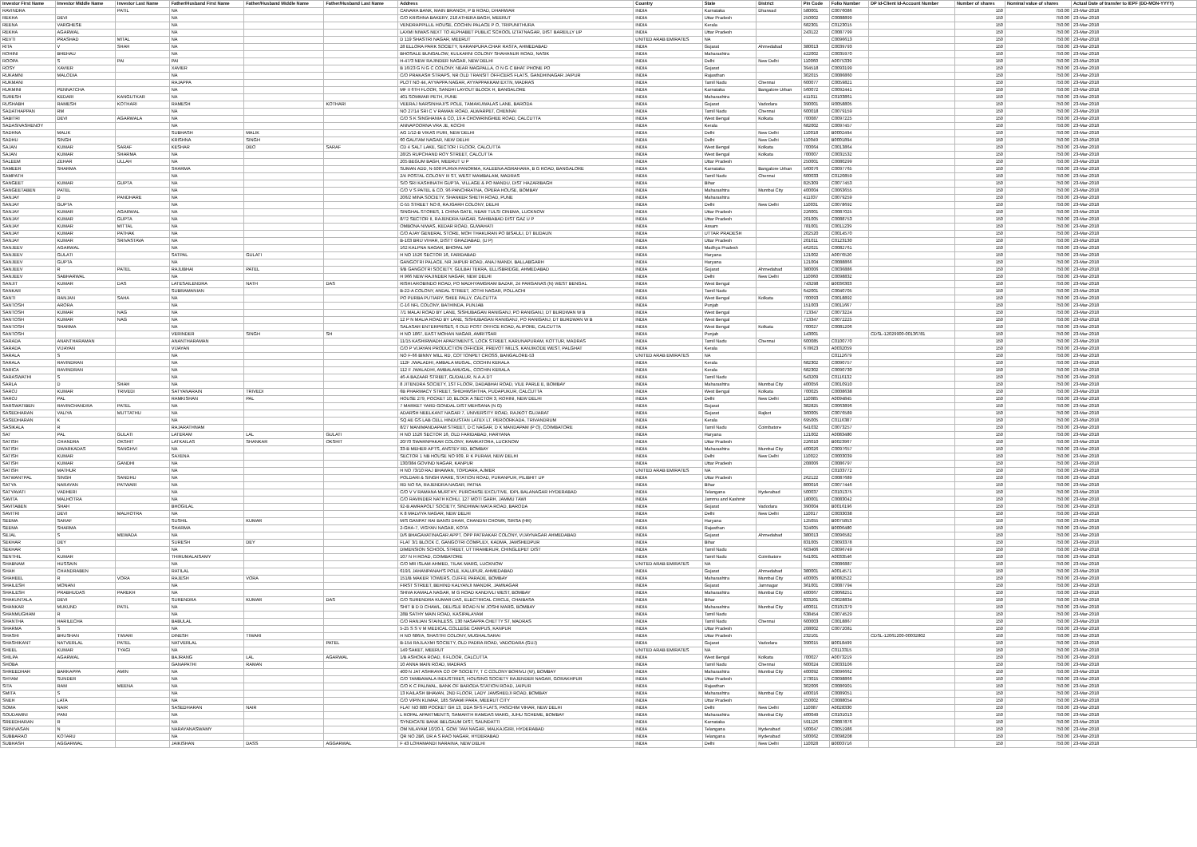| Investor First Name | Investor Middle Name | Investor Last Name | Father/Husband First Name | Father/Husband Middle Name | Father/Husband Last Name | Address | Country | State | District | Pin Code | Folio Number | DP Id-Client Id-Account Number | Number of shares | Nominal value of shares | Actual Date of transfer to IEPF (DD-MON-YYYY) |
| --- | --- | --- | --- | --- | --- | --- | --- | --- | --- | --- | --- | --- | --- | --- | --- |
| RAVINDRA | | PATIL | NA | | | CANARA BANK, MAIN BRANCH, P B ROAD, DHARWAR | INDIA | Karnataka | Dharwad | 580001 | C0076086 | | 150 | 750.00 | 23-Mar-2018 |
| REKHA | DEVI | | NA | | | C/O KRISHNA BAKERY, 218 ATHERA BAGH, MEERUT | INDIA | Uttar Pradesh | | 250002 | C0088899 | | 150 | 750.00 | 23-Mar-2018 |
| REENA | VARGHESE | | NA | | | VENDRAPPILLIL HOUSE, COCHIN PALACE P O, TRIPUNITHURA | INDIA | Kerala | | 682301 | C0123015 | | 150 | 750.00 | 23-Mar-2018 |
| REKHA | AGARWAL | | NA | | | LAXMI NIWAS NEXT TO ALPHABET PUBLIC SCHOOL IZTATNAGAR, DIST BAREILLY UP | INDIA | Uttar Pradesh | | 243122 | C0087799 | | 150 | 750.00 | 23-Mar-2018 |
| REVTI | PRASHAD | MITAL | NA | | | D 119 SHASTRI NAGAR, MEERUT | UNITED ARAB EMIRATES | NA | | | C0096613 | | 150 | 750.00 | 23-Mar-2018 |
| RITA | V | SHAH | NA | | | 28 ELLORA PARK SOCIETY, NARANPURA CHAR RASTA, AHMEDABAD | INDIA | Gujarat | Ahmedabad | 380013 | C0039793 | | 150 | 750.00 | 23-Mar-2018 |
| ROHINI | BHEHAU | | NA | | | BHOSALE BUNGALOW, KULKARNI COLONY SHAHANUR ROAD, NASIK | INDIA | Maharashtra | | 422002 | C0035970 | | 150 | 750.00 | 23-Mar-2018 |
| ROOPA | S | PAI | PAI | | | H-47/3 NEW RAJINDER NAGAR, NEW DELHI | INDIA | Delhi | New Delhi | 110060 | A0075339 | | 150 | 750.00 | 23-Mar-2018 |
| ROSY | XAVIER | | XAVIER | | | B 16/23 G N G C COLONY, NEAR MAGPALLA, O N G C BHAT PHONE PO | INDIA | Gujarat | | 394518 | C0093199 | | 150 | 750.00 | 23-Mar-2018 |
| RUKAMNI | MALODIA | | NA | | | C/O PRAKASH STRAPS, NR OLD TRANSIT OFFICERS FLATS, GANDHINAGAR JAIPUR | INDIA | Rajasthan | | 302015 | C0086860 | | 150 | 750.00 | 23-Mar-2018 |
| RUKMANI | | | RAJAPPA | | | PLOT NO 44, AYYAPPA NAGAR, AYYAPPAKKAM EXTN, MADRAS | INDIA | Tamil Nadu | Chennai | 600077 | C0059821 | | 150 | 750.00 | 23-Mar-2018 |
| RUKMINI | PENNATCHA | | NA | | | MF II 6TH FLOOR, SANDHI LAYOUT BLOCK H, BANGALORE | INDIA | Karnataka | Bangalore Urban | 560072 | C0092441 | | 150 | 750.00 | 23-Mar-2018 |
| SURESH | KEDARI | KANGUTKAR | NA | | | 401 SOMWAR PETH, PUNE | INDIA | Maharashtra | | 411011 | C0103861 | | 150 | 750.00 | 23-Mar-2018 |
| RUSHABH | RAMESH | KOTHARI | RAMESH | | KOTHARI | VEERAJ NARSINHAJI'S POLE, TAMAKUWALAS LANE, BARODA | INDIA | Gujarat | Vadodara | 390001 | R0058805 | | 150 | 750.00 | 23-Mar-2018 |
| SADATHAPPAN | RM | | NA | | | NO 27/14 SRI C V RAMAN ROAD, ALWARPET, CHENNAI | INDIA | Tamil Nadu | Chennai | 600018 | C0079159 | | 150 | 750.00 | 23-Mar-2018 |
| SABITRI | DEVI | AGARWALA | NA | | | C/O S K SINGHANIA & CO, 19 A CHOWRINGHEE ROAD, CALCUTTA | INDIA | West Bengal | Kolkata | 700087 | C0097225 | | 150 | 750.00 | 23-Mar-2018 |
| SADASIVASHENOY | | | NA | | | ANNAPOORNA VRA JE, KOCHI | INDIA | Kerala | | 682002 | C0097457 | | 150 | 750.00 | 23-Mar-2018 |
| SADHNA | MALIK | | SUBHASH | MALIK | | AG 1/12-B VIKAS PURI, NEW DELHI | INDIA | Delhi | New Delhi | 110018 | B0002494 | | 150 | 750.00 | 23-Mar-2018 |
| SADHU | SINGH | | KRISHNA | SINGH | | 60 GAUTAM NAGAR, NEW DELHI | INDIA | Delhi | New Delhi | 110049 | B0001894 | | 150 | 750.00 | 23-Mar-2018 |
| SAJAN | KUMAR | SARAF | KESHAR | DEO | SARAF | CD 4 SALT LAKE, SECTOR I FLOOR, CALCUTTA | INDIA | West Bengal | Kolkata | 700064 | C0013864 | | 150 | 750.00 | 23-Mar-2018 |
| SAJAN | KUMAR | SHARMA | NA | | | 28/25 RUPCHAND ROY STREET, CALCUTTA | INDIA | West Bengal | Kolkata | 700007 | C0031532 | | 150 | 750.00 | 23-Mar-2018 |
| SALEEM | ZEHAR | ULLAH | NA | | | 205 BEGUM BAGH, MEERUT U P | INDIA | Uttar Pradesh | | 250001 | C0080299 | | 150 | 750.00 | 23-Mar-2018 |
| SAMEER | SHARMA | | SHARMA | | | SUMAN ADD, N-508 PURVA PANORMA, KALEENA AGRAHARA, B G ROAD, BANGALORE | INDIA | Karnataka | Bangalore Urban | 560076 | C0097765 | | 150 | 750.00 | 23-Mar-2018 |
| SAMPATH | | | NA | | | 2/4 POSTAL COLONY III ST, WEST MAMBALAM, MADRAS | INDIA | Tamil Nadu | Chennai | 600033 | C0120859 | | 150 | 750.00 | 23-Mar-2018 |
| SANGEET | KUMAR | GUPTA | NA | | | S/O SRI KASHINATH GUPTA, VILLAGE & PO MANDU, DIST HAZARIBAGH | INDIA | Bihar | | 825309 | C0077453 | | 150 | 750.00 | 23-Mar-2018 |
| SANGEETABEN | PATEL | | NA | | | C/O V S PATEL & CO, 96 PANCHRATNA, OPERA HOUSE, BOMBAY | INDIA | Maharashtra | Mumbai City | 400004 | C0063655 | | 150 | 750.00 | 23-Mar-2018 |
| SANJAY | D | PANDHARE | NA | | | 206/2 MINA SOCIETY, SHANKER SHETH ROAD, PUNE | INDIA | Maharashtra | | 411037 | C0079259 | | 150 | 750.00 | 23-Mar-2018 |
| SANJAY | GUPTA | | NA | | | C-55 STREET NO 8, RAJGARH COLONY, DELHI | INDIA | Delhi | New Delhi | 110031 | C0078692 | | 150 | 750.00 | 23-Mar-2018 |
| SANJAY | KUMAR | AGARWAL | NA | | | SINGHAL STORES, 1 CHINA GATE, NEAR TULSI CINEMA, LUCKNOW | INDIA | Uttar Pradesh | | 226001 | C0087025 | | 150 | 750.00 | 23-Mar-2018 |
| SANJAY | KUMAR | GUPTA | NA | | | 8/72 SECTOR II, RAJENDRA NAGAR, SAHIBABAD DIST GAZ U P | INDIA | Uttar Pradesh | | 201005 | C0088753 | | 150 | 750.00 | 23-Mar-2018 |
| SANJAY | KUMAR | MITTAL | NA | | | OMBONA NIWAS, KEDAR ROAD, GUWAHATI | INDIA | Assam | | 781001 | C0011239 | | 150 | 750.00 | 23-Mar-2018 |
| SANJAY | KUMAR | PATHAK | NA | | | C/O AJAY GENERAL STORE, MOH THAKURAN PO BISAULI, DT BUDAUN | INDIA | UTTAR PRADESH | | 202520 | C0014570 | | 150 | 750.00 | 23-Mar-2018 |
| SANJAY | KUMAR | SRIVASTAVA | NA | | | B-103 BRIJ VIHAR, DISTT GHAZIABAD, (U P) | INDIA | Uttar Pradesh | | 201011 | C0123130 | | 150 | 750.00 | 23-Mar-2018 |
| SANJEEV | AGARWAL | | NA | | | 162 KALPNA NAGAR, BHOPAL MP | INDIA | Madhya Pradesh | | 462021 | C0082761 | | 150 | 750.00 | 23-Mar-2018 |
| SANJEEV | GULATI | | SATPAL | GULATI | | H NO 1526 SECTOR 16, FARIDABAD | INDIA | Haryana | | 121002 | A0076520 | | 150 | 750.00 | 23-Mar-2018 |
| SANJEEV | GUPTA | | NA | | | GANGOTRI PALACE, NR JAIPUR ROAD, ANAJ MANDI, BALLABGARH | INDIA | Haryana | | 121004 | C0088866 | | 150 | 750.00 | 23-Mar-2018 |
| SANJEEV | R | PATEL | RAJUBHAI | PATEL | | 9/B GANGOTRI SOCIETY, GULBAI TEKRA, ELLISBRIDGE, AHMEDABAD | INDIA | Gujarat | Ahmedabad | 380006 | C0036886 | | 150 | 750.00 | 23-Mar-2018 |
| SANJEEV | SABHARWAL | | NA | | | H 966 NEW RAJINDER NAGAR, NEW DELHI | INDIA | Delhi | New Delhi | 110060 | C0098832 | | 150 | 750.00 | 23-Mar-2018 |
| SANJIT | KUMAR | DAS | LATESAILENDRA | NATH | DAS | RISHI AROBINDO ROAD, PO MADHYAMGRAM BAZAR, 24 PARGANAS (N) WEST BENGAL | INDIA | West Bengal | | 743298 | B0036303 | | 150 | 750.00 | 23-Mar-2018 |
| SANKAR | S | | SUBRAMANIAN | | | B-22-A COLONY, ANDAL STREET, JOTHI NAGAR, POLLACHI | INDIA | Tamil Nadu | | 642001 | C0040705 | | 150 | 750.00 | 23-Mar-2018 |
| SANTI | RANJAN | SAHA | NA | | | PO PURBA PUTIARY, SHEE PALLY, CALCUTTA | INDIA | West Bengal | Kolkata | 700093 | C0018892 | | 150 | 750.00 | 23-Mar-2018 |
| SANTOSH | ARORA | | NA | | | C-16 NFL COLONY, BATHINDA, PUNJAB | INDIA | Punjab | | 151003 | C0011667 | | 150 | 750.00 | 23-Mar-2018 |
| SANTOSH | KUMAR | NAG | NA | | | 7/1 MALAI ROAD BY LANE, SISHUBAGAN RANIGANJ, PO RANIGANJ, DT BURDWAN W B | INDIA | West Bengal | | 713347 | C0073224 | | 150 | 750.00 | 23-Mar-2018 |
| SANTOSH | KUMAR | NAG | NA | | | 12 P N MALIA ROAD BY LANE, SISHUBAGAN RANIGANJ, PO RANIGANJ, DT BURDWAN W B | INDIA | West Bengal | | 713347 | C0072225 | | 150 | 750.00 | 23-Mar-2018 |
| SANTOSH | SHARMA | | NA | | | SALASAR ENTERPRISES, 6 OLD POST OFFICE ROAD, ALIPORE, CALCUTTA | INDIA | West Bengal | Kolkata | 700027 | C0081206 | | 150 | 750.00 | 23-Mar-2018 |
| SANTOSH | | | VERINDER | SINGH | SH | H NO 1867, EAST MOHAN NAGAR, AMRITSAR | INDIA | Punjab | | 143001 | | CDSL-12029900-00136781 | 150 | 750.00 | 23-Mar-2018 |
| SARADA | ANANTHARAMAN | | ANANTHARAMAN | | | 11/15 KASHIRWADH APARTMENTS, LOCK STREET, KARUNAPURAM, KOTTUR, MADRAS | INDIA | Tamil Nadu | Chennai | 600085 | C0100770 | | 150 | 750.00 | 23-Mar-2018 |
| SARADA | VIJAYAN | | VIJAYAN | | | C/O P VIJAYAN PRODUCTION OFFICER, PREVOT MILLS, KANJIKODE WEST, PALGHAT | INDIA | Kerala | | 678623 | A0032059 | | 150 | 750.00 | 23-Mar-2018 |
| SARALA | S | | NA | | | NO F-66 BINNY MILL RD, COTTONPET CROSS, BANGALORE-53 | UNITED ARAB EMIRATES | NA | | | C0112679 | | 150 | 750.00 | 23-Mar-2018 |
| SARALA | RAVINDRAN | | NA | | | 112F JWALADHI, AMBALA MUGAL, COCHIN KERALA | INDIA | Kerala | | 682302 | C0090757 | | 150 | 750.00 | 23-Mar-2018 |
| SARICA | RAVINDRAN | | NA | | | 112 F JWALADHI, AMBALAMUGAL, COCHIN KERALA | INDIA | Kerala | | 682302 | C0090730 | | 150 | 750.00 | 23-Mar-2018 |
| SARASWATHI | S | | NA | | | 46-A BAZAAR STREET, GUDALUR, N.A.A.DT | INDIA | Tamil Nadu | | 643209 | C0116132 | | 150 | 750.00 | 23-Mar-2018 |
| SARLA | D | SHAH | NA | | | 8 JITENDRA SOCIETY, 1ST FLOOR, DADABHAI ROAD, VILE PARLE E, BOMBAY | INDIA | Maharashtra | Mumbai City | 400056 | C0010910 | | 150 | 750.00 | 23-Mar-2018 |
| SAROJ | KUMAR | TRIVEDI | SATYANARAIN | TRIVEDI | | 6B PHARMACY STREET, SHIDHWSHTHA, PUDAPUKUR, CALCUTTA | INDIA | West Bengal | Kolkata | 700025 | C0008638 | | 150 | 750.00 | 23-Mar-2018 |
| SAROJ | PAL | | RAMKISHAN | PAL | | HOUSE 279, POCKET 10, BLOCK A SECTOR 3, ROHINI, NEW DELHI | INDIA | Delhi | New Delhi | 110085 | A0094845 | | 150 | 750.00 | 23-Mar-2018 |
| SARSWATIBEN | RAVINCHANDRA | PATEL | NA | | | 7 MARKET YARD GONDAL DIST MEHSANA (N G) | INDIA | Gujarat | | 382825 | C0063896 | | 150 | 750.00 | 23-Mar-2018 |
| SASEDHARAN | VALIYA | MUTTATHU | NA | | | ADARSH NEELKANT NAGAR 7, UNIVERSITY ROAD, RAJKOT GUJARAT | INDIA | Gujarat | Rajkot | 360005 | C0076589 | | 150 | 750.00 | 23-Mar-2018 |
| SASEDHARAN | K | | NA | | | SQ AE GS LAB CELL HINDUSTAN LATEX LT, PEROORKADA, TRIVANDRUM | INDIA | Kerala | | 695005 | C0116387 | | 150 | 750.00 | 23-Mar-2018 |
| SASIKALA | R | | RAJARATHNAM | | | 8/27 MANIMANDAPAM STREET, D C NAGAR, D K MANDAPAM (P O), COIMBATORE | INDIA | Tamil Nadu | Coimbatore | 641032 | C0073257 | | 150 | 750.00 | 23-Mar-2018 |
| SAT | PAL | GULATI | LATERAM | LAL | GULATI | H NO 1526 SECTOR 16, OLD FARIDABAD, HARYANA | INDIA | Haryana | | 121002 | A0083480 | | 150 | 750.00 | 23-Mar-2018 |
| SATISH | CHANDRA | OKSHIT | LATKAILAS | SHANKAR | OKSHIT | 20/70 SWARNPAKAR COLONY, RAMKATORA, LUCKNOW | INDIA | Uttar Pradesh | | 226010 | B0023967 | | 150 | 750.00 | 23-Mar-2018 |
| SATISH | DWARKADAS | SANGHVI | NA | | | 33-B MEHER APTS, ANSTEY RD, BOMBAY | INDIA | Maharashtra | Mumbai City | 400026 | C0097657 | | 150 | 750.00 | 23-Mar-2018 |
| SATISH | KUMAR | | SAXENA | | | SECTOR 1 NB HOUSE NO 909, R K PURAM, NEW DELHI | INDIA | Delhi | New Delhi | 110022 | C0003039 | | 150 | 750.00 | 23-Mar-2018 |
| SATISH | KUMAR | GANDHI | NA | | | 130/384 GOVIND NAGAR, KANPUR | INDIA | Uttar Pradesh | | 208006 | C0086797 | | 150 | 750.00 | 23-Mar-2018 |
| SATISH | MATHUR | | NA | | | H NO 73/10 RAJ BHAWAN, TOPDARA, AJMER | UNITED ARAB EMIRATES | NA | | | C0103772 | | 150 | 750.00 | 23-Mar-2018 |
| SATWANTPAL | SINGH | SANDHU | NA | | | POLDARI & SINGH WARE, STATION ROAD, PURANPUR, PILIBHIT UP | INDIA | Uttar Pradesh | | 262122 | C0087689 | | 150 | 750.00 | 23-Mar-2018 |
| SATYA | NARAYAN | PATWARI | NA | | | RD NO 6A, RAJENDRA NAGAR, PATNA | INDIA | Bihar | | 800016 | C0077446 | | 150 | 750.00 | 23-Mar-2018 |
| SATYAVATI | VADHERI | | NA | | | C/O V V RAMANA MURTHY, PURCHASE EXCUTIVE, IDPL BALANAGAR HYDERABAD | INDIA | Telangana | Hyderabad | 500037 | C0101375 | | 150 | 750.00 | 23-Mar-2018 |
| SAVITA | MALHOTRA | | NA | | | C/O RAVINDER NATH KOHLI, 127 MOTI GARH, JAMMU TAWI | INDIA | Jammu and Kashmir | | 180001 | C0083042 | | 150 | 750.00 | 23-Mar-2018 |
| SAVITABEN | SHAH | | BHOGILAL | | | 92-B AMRAPOLT SOCIETY, SINDHWAI MATA ROAD, BARODA | INDIA | Gujarat | Vadodara | 390004 | B0016196 | | 150 | 750.00 | 23-Mar-2018 |
| SAVITRI | DEVI | MALHOTRA | NA | | | K 8 MALVIYA NAGAR, NEW DELHI | INDIA | Delhi | New Delhi | 110017 | C0033038 | | 150 | 750.00 | 23-Mar-2018 |
| SEEMA | SARAF | | SUSHIL | KUMAR | | M/S GANPAT RAI BANSI DHAR, CHANDNI CHOWK, SIRSA (HR) | INDIA | Haryana | | 125055 | B0075853 | | 150 | 750.00 | 23-Mar-2018 |
| SEEMA | SHARMA | | SHARMA | | | 2-GHA-7, VIGYAN NAGAR, KOTA | INDIA | Rajasthan | | 324005 | B0006480 | | 150 | 750.00 | 23-Mar-2018 |
| SEJAL | S | MEWADA | NA | | | D/6 BHAGAVATINAGAR APPT, OPP PATRAKAR COLONY, VIJAYNAGAR AHMEDABAD | INDIA | Gujarat | Ahmedabad | 380013 | C0096582 | | 150 | 750.00 | 23-Mar-2018 |
| SEKHAR | DEY | | SURESH | DEY | | FLAT 3/1 BLOCK C, GANGOTRI COMPLEX, KADMA, JAMSHEDPUR | INDIA | Bihar | | 831005 | C0093378 | | 150 | 750.00 | 23-Mar-2018 |
| SEKHAR | S | | NA | | | DIMENSION SCHOOL STREET, UTTIRAMERUR, CHINGLEPET DIST | INDIA | Tamil Nadu | | 603406 | C0096749 | | 150 | 750.00 | 23-Mar-2018 |
| SENTHIL | KUMAR | | THIRUMALAISAMY | | | 107 N H ROAD, COIMBATORE | INDIA | Tamil Nadu | Coimbatore | 641001 | A0033546 | | 150 | 750.00 | 23-Mar-2018 |
| SHABNAM | HUSSAIN | | NA | | | C/O MR ISLAM AHMED, TILAK MARG, LUCKNOW | UNITED ARAB EMIRATES | NA | | | C0086887 | | 150 | 750.00 | 23-Mar-2018 |
| SHAH | CHANDRABEN | | RATILAL | | | 619/1 JAHANPANAH'S POLE, KALUPUR, AHMEDABAD | INDIA | Gujarat | Ahmedabad | 380001 | A0014571 | | 150 | 750.00 | 23-Mar-2018 |
| SHAHEEL | R | VORA | RAJESH | VORA | | 151/B MAKER TOWERS, CUFFE PARADE, BOMBAY | INDIA | Maharashtra | Mumbai City | 400005 | B0082522 | | 150 | 750.00 | 23-Mar-2018 |
| SHAILESH | MONANI | | NA | | | FIRST STREET, BEHIND KALYANJI MANDIR, JAMNAGAR | INDIA | Gujarat | Jamnagar | 361001 | C0087794 | | 150 | 750.00 | 23-Mar-2018 |
| SHAILESH | PRABHUDAS | PAREKH | NA | | | SHIVA KAMALA NAGAR, M G ROAD KANDIVLI WEST, BOMBAY | INDIA | Maharashtra | Mumbai City | 400067 | C0068251 | | 150 | 750.00 | 23-Mar-2018 |
| SHAKUNTALA | DEVI | | SURENDRA | KUMAR | DAS | C/O SURENDRA KUMAR DAS, ELECTRICAL CIRCLE, CHAIBASA | INDIA | Bihar | | 833201 | C0028834 | | 150 | 750.00 | 23-Mar-2018 |
| SHANKAR | MUKUND | PATIL | NA | | | SHIT B D D CHAWL, DELISLE ROAD N M JOSHI MARG, BOMBAY | INDIA | Maharashtra | Mumbai City | 400011 | C0101379 | | 150 | 750.00 | 23-Mar-2018 |
| SHANMUGHAM | R | | NA | | | 28B SATHY MAIN ROAD, KASIPALAYAM | INDIA | Tamil Nadu | | 638454 | C0074529 | | 150 | 750.00 | 23-Mar-2018 |
| SHANTHA | HARILECHA | | BABULAL | | | C/O RANJAN STAINLESS, 130 NASAPPA CHETTY ST, MADRAS | INDIA | Tamil Nadu | Chennai | 600003 | C0018867 | | 150 | 750.00 | 23-Mar-2018 |
| SHARMA | S | | NA | | | 5-25 S S V M MEDICAL COLLEGE CAMPUS, KANPUR | INDIA | Uttar Pradesh | | 208002 | C0072081 | | 150 | 750.00 | 23-Mar-2018 |
| SHASHI | BHUSHAN | TIWARI | DINESH | TIWARI | | H NO 686/A, SHASTRI COLONY, MUGHALSARAI | INDIA | Uttar Pradesh | | 232101 | | CDSL-12061200-00032802 | 150 | 750.00 | 23-Mar-2018 |
| SHASHIKANT | NATVERLAL | PATEL | NATVERLAL | | PATEL | B-154 RAJLAXMI SOCIETY, OLD PADRA ROAD, VADODARA (GUJ) | INDIA | Gujarat | Vadodara | 390015 | B0018499 | | 150 | 750.00 | 23-Mar-2018 |
| SHEEL | KUMAR | TYAGI | NA | | | 149 SAKET, MEERUT | UNITED ARAB EMIRATES | NA | | | C0113315 | | 150 | 750.00 | 23-Mar-2018 |
| SHILPA | AGARWAL | | BAJRANG | LAL | AGARWAL | 1/B ASHOKA ROAD, 6 FLOOR, CALCUTTA | INDIA | West Bengal | Kolkata | 700027 | A0073219 | | 150 | 750.00 | 23-Mar-2018 |
| SHOBA | | | GANAPATHI | RAMAN | | 10 ANNA MAIN ROAD, MADRAS | INDIA | Tamil Nadu | Chennai | 600024 | C0033106 | | 150 | 750.00 | 23-Mar-2018 |
| SHREEDHAR | BARKAPPA | AMIN | NA | | | 400 N JAT ASHRAYA CO OP SOCIETY, T C COLONY BORIVLI (W), BOMBAY | INDIA | Maharashtra | Mumbai City | 400092 | C0096662 | | 150 | 750.00 | 23-Mar-2018 |
| SHYAM | SUNDER | | NA | | | C/O TAMBAWALA INDUSTRIES, HOUSING SOCIETY RAJENDER NAGAR, GORAKHPUR | INDIA | Uttar Pradesh | | 273015 | C0098866 | | 150 | 750.00 | 23-Mar-2018 |
| SITA | RAM | MEENA | NA | | | C/O K C PALIWAL, BANK OF BARODA STATION ROAD, JAIPUR | INDIA | Rajasthan | | 302006 | C0086901 | | 150 | 750.00 | 23-Mar-2018 |
| SMITA | S | | NA | | | 13 KAILASH BHAVAN, 2ND FLOOR, LADY JAMSHEDJI ROAD, BOMBAY | INDIA | Maharashtra | Mumbai City | 400016 | C0089051 | | 150 | 750.00 | 23-Mar-2018 |
| SNEH | LATA | | NA | | | C/O VIPIN KUMAR, 185 SWAMI PARA, MEERUT CITY | INDIA | Uttar Pradesh | | 250002 | C0088054 | | 150 | 750.00 | 23-Mar-2018 |
| SOMA | NAIR | | SASEDHARAN | NAIR | | FLAT NO 880 POCKET GH 13, DDA SFS FLATS, PASCHIM VIHAR, NEW DELHI | INDIA | Delhi | New Delhi | 110087 | A0028330 | | 150 | 750.00 | 23-Mar-2018 |
| SOUDAMINI | PANI | | NA | | | L ROPAL APARTMENTS, SAMARTH RAMDAS MARG, JUHU SCHEME, BOMBAY | INDIA | Maharashtra | Mumbai City | 400049 | C0101013 | | 150 | 750.00 | 23-Mar-2018 |
| SREEDHARAN | R | | NA | | | SYNDICATE BANK BELGAUM DIST, SAUNDATTI | INDIA | Karnataka | | 591126 | C0087876 | | 150 | 750.00 | 23-Mar-2018 |
| SRINIVASAN | N | | NARAYANASWAMY | | | OM NILAYAM 10/20-1, GOW TAM NAGAR, MALKAJGIRI, HYDERABAD | INDIA | Telangana | Hyderabad | 500047 | C0051986 | | 150 | 750.00 | 23-Mar-2018 |
| SUBBARAO | KOTARU | | NA | | | QR NO 2B6, DR A S RAO NAGAR, HYDERABAD | INDIA | Telangana | Hyderabad | 500062 | C0098208 | | 150 | 750.00 | 23-Mar-2018 |
| SUBHASH | AGGARWAL | | JAIKISHAN | DASS | AGGARWAL | F 43 LOHAMANDI NARAINA, NEW DELHI | INDIA | Delhi | New Delhi | 110028 | B0003716 | | 150 | 750.00 | 23-Mar-2018 |